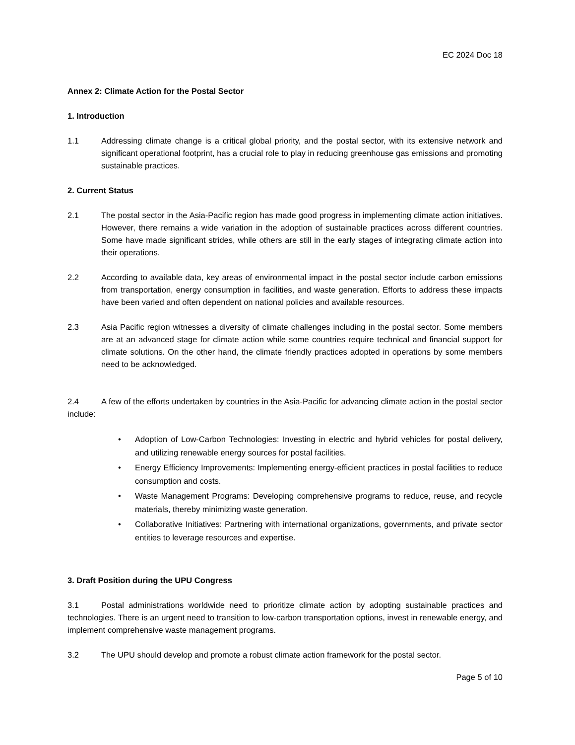EC 2024 Doc 18
Annex 2: Climate Action for the Postal Sector
1. Introduction
1.1 Addressing climate change is a critical global priority, and the postal sector, with its extensive network and significant operational footprint, has a crucial role to play in reducing greenhouse gas emissions and promoting sustainable practices.
2. Current Status
2.1 The postal sector in the Asia-Pacific region has made good progress in implementing climate action initiatives. However, there remains a wide variation in the adoption of sustainable practices across different countries. Some have made significant strides, while others are still in the early stages of integrating climate action into their operations.
2.2 According to available data, key areas of environmental impact in the postal sector include carbon emissions from transportation, energy consumption in facilities, and waste generation. Efforts to address these impacts have been varied and often dependent on national policies and available resources.
2.3 Asia Pacific region witnesses a diversity of climate challenges including in the postal sector. Some members are at an advanced stage for climate action while some countries require technical and financial support for climate solutions. On the other hand, the climate friendly practices adopted in operations by some members need to be acknowledged.
2.4 A few of the efforts undertaken by countries in the Asia-Pacific for advancing climate action in the postal sector include:
• Adoption of Low-Carbon Technologies: Investing in electric and hybrid vehicles for postal delivery, and utilizing renewable energy sources for postal facilities.
• Energy Efficiency Improvements: Implementing energy-efficient practices in postal facilities to reduce consumption and costs.
• Waste Management Programs: Developing comprehensive programs to reduce, reuse, and recycle materials, thereby minimizing waste generation.
• Collaborative Initiatives: Partnering with international organizations, governments, and private sector entities to leverage resources and expertise.
3. Draft Position during the UPU Congress
3.1 Postal administrations worldwide need to prioritize climate action by adopting sustainable practices and technologies. There is an urgent need to transition to low-carbon transportation options, invest in renewable energy, and implement comprehensive waste management programs.
3.2 The UPU should develop and promote a robust climate action framework for the postal sector.
Page 5 of 10